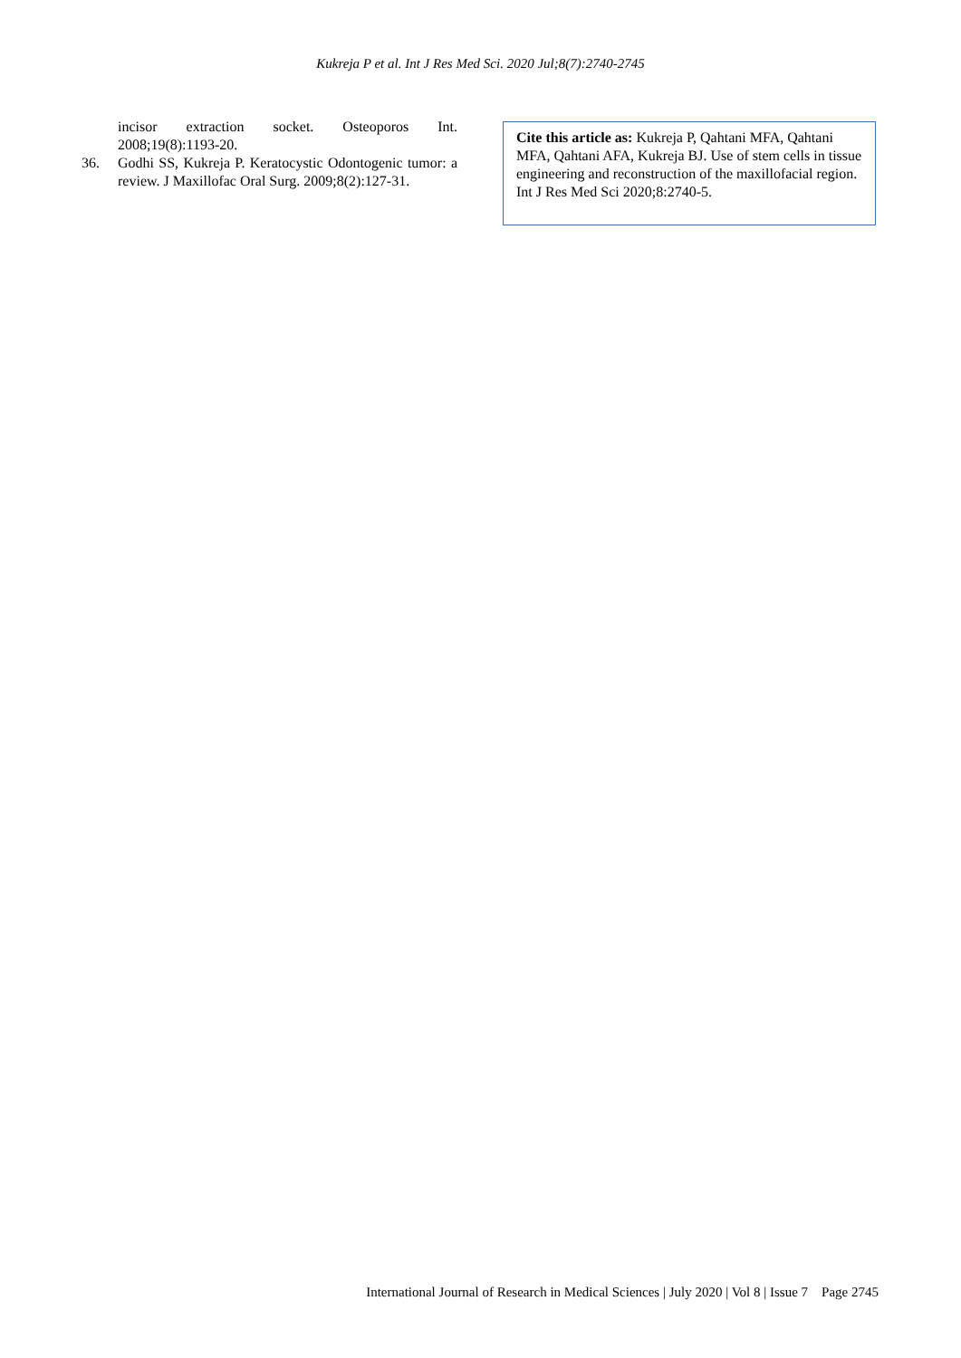Kukreja P et al. Int J Res Med Sci. 2020 Jul;8(7):2740-2745
incisor extraction socket. Osteoporos Int. 2008;19(8):1193-20.
36. Godhi SS, Kukreja P. Keratocystic Odontogenic tumor: a review. J Maxillofac Oral Surg. 2009;8(2):127-31.
Cite this article as: Kukreja P, Qahtani MFA, Qahtani MFA, Qahtani AFA, Kukreja BJ. Use of stem cells in tissue engineering and reconstruction of the maxillofacial region. Int J Res Med Sci 2020;8:2740-5.
International Journal of Research in Medical Sciences | July 2020 | Vol 8 | Issue 7 Page 2745